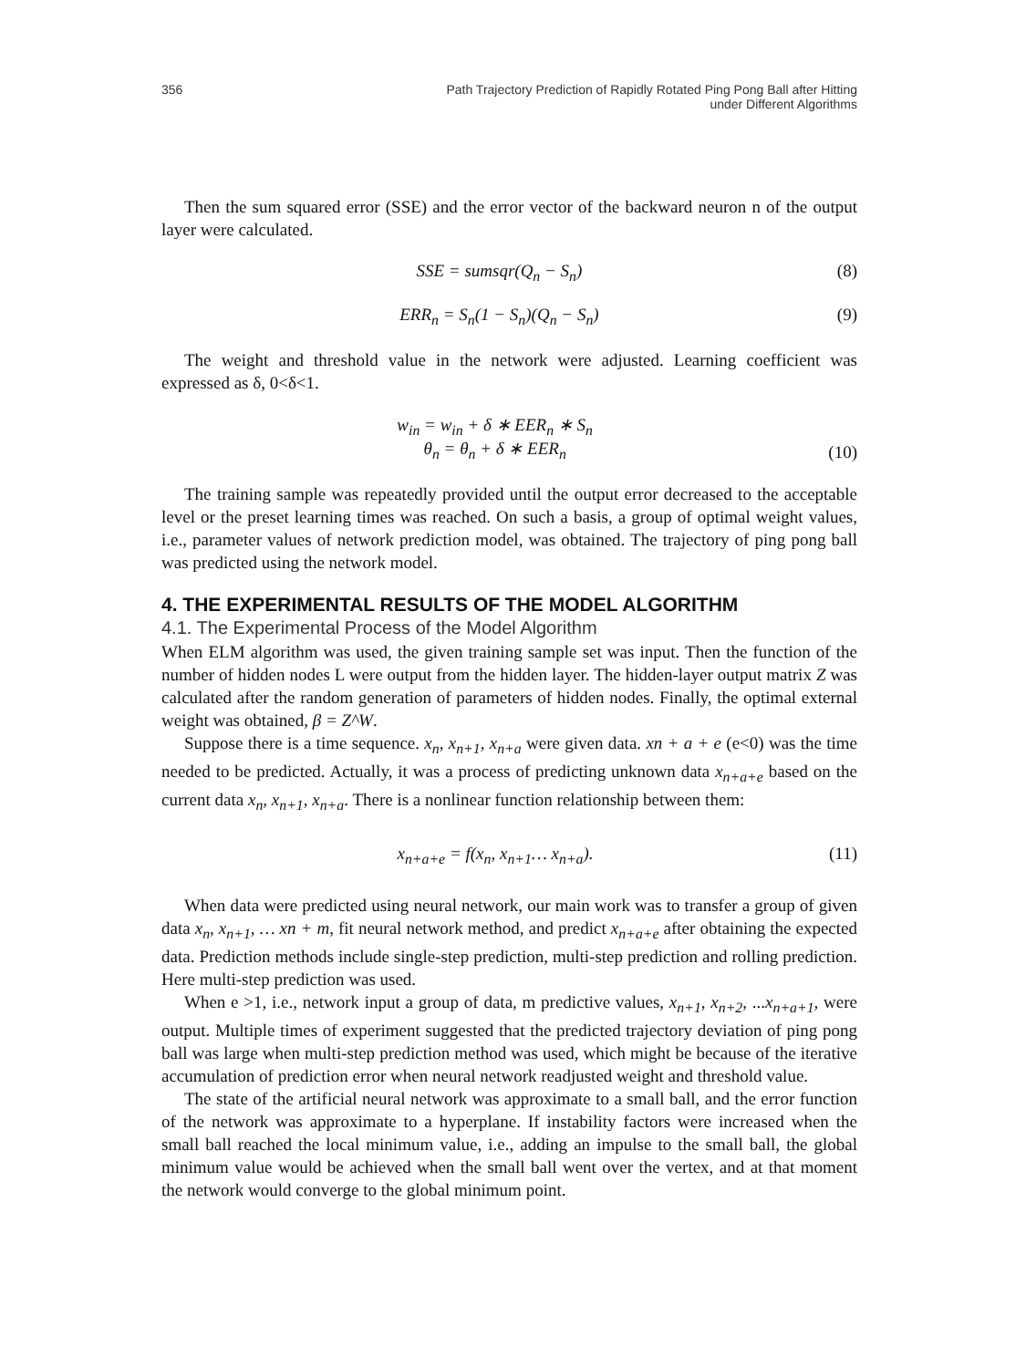356 Path Trajectory Prediction of Rapidly Rotated Ping Pong Ball after Hitting
under Different Algorithms
Then the sum squared error (SSE) and the error vector of the backward neuron n of the output layer were calculated.
SSE = sumsqr(Q<sub>n</sub> − S<sub>n</sub>) (8)
ERR<sub>n</sub> = S<sub>n</sub>(1 − S<sub>n</sub>)(Q<sub>n</sub> − S<sub>n</sub>) (9)
The weight and threshold value in the network were adjusted. Learning coefficient was expressed as δ, 0<δ<1.
w<sub>in</sub> = w<sub>in</sub> + δ ∗ EER<sub>n</sub> ∗ S<sub>n</sub>
θ<sub>n</sub> = θ<sub>n</sub> + δ ∗ EER<sub>n</sub> (10)
The training sample was repeatedly provided until the output error decreased to the acceptable level or the preset learning times was reached. On such a basis, a group of optimal weight values, i.e., parameter values of network prediction model, was obtained. The trajectory of ping pong ball was predicted using the network model.
4. THE EXPERIMENTAL RESULTS OF THE MODEL ALGORITHM
4.1. The Experimental Process of the Model Algorithm
When ELM algorithm was used, the given training sample set was input. Then the function of the number of hidden nodes L were output from the hidden layer. The hidden-layer output matrix Z was calculated after the random generation of parameters of hidden nodes. Finally, the optimal external weight was obtained, β = Z^W.
Suppose there is a time sequence. x<sub>n</sub>, x<sub>n+1</sub>, x<sub>n+a</sub> were given data. xn + a + e (e<0) was the time needed to be predicted. Actually, it was a process of predicting unknown data x<sub>n+a+e</sub> based on the current data x<sub>n</sub>, x<sub>n+1</sub>, x<sub>n+a</sub>. There is a nonlinear function relationship between them:
x<sub>n+a+e</sub> = f(x<sub>n</sub>, x<sub>n+1</sub>… x<sub>n+a</sub>). (11)
When data were predicted using neural network, our main work was to transfer a group of given data x<sub>n</sub>, x<sub>n+1</sub>, … xn + m, fit neural network method, and predict x<sub>n+a+e</sub> after obtaining the expected data. Prediction methods include single-step prediction, multi-step prediction and rolling prediction. Here multi-step prediction was used.
When e >1, i.e., network input a group of data, m predictive values, x<sub>n+1</sub>, x<sub>n+2</sub>, ...x<sub>n+a+1</sub>, were output. Multiple times of experiment suggested that the predicted trajectory deviation of ping pong ball was large when multi-step prediction method was used, which might be because of the iterative accumulation of prediction error when neural network readjusted weight and threshold value.
The state of the artificial neural network was approximate to a small ball, and the error function of the network was approximate to a hyperplane. If instability factors were increased when the small ball reached the local minimum value, i.e., adding an impulse to the small ball, the global minimum value would be achieved when the small ball went over the vertex, and at that moment the network would converge to the global minimum point.